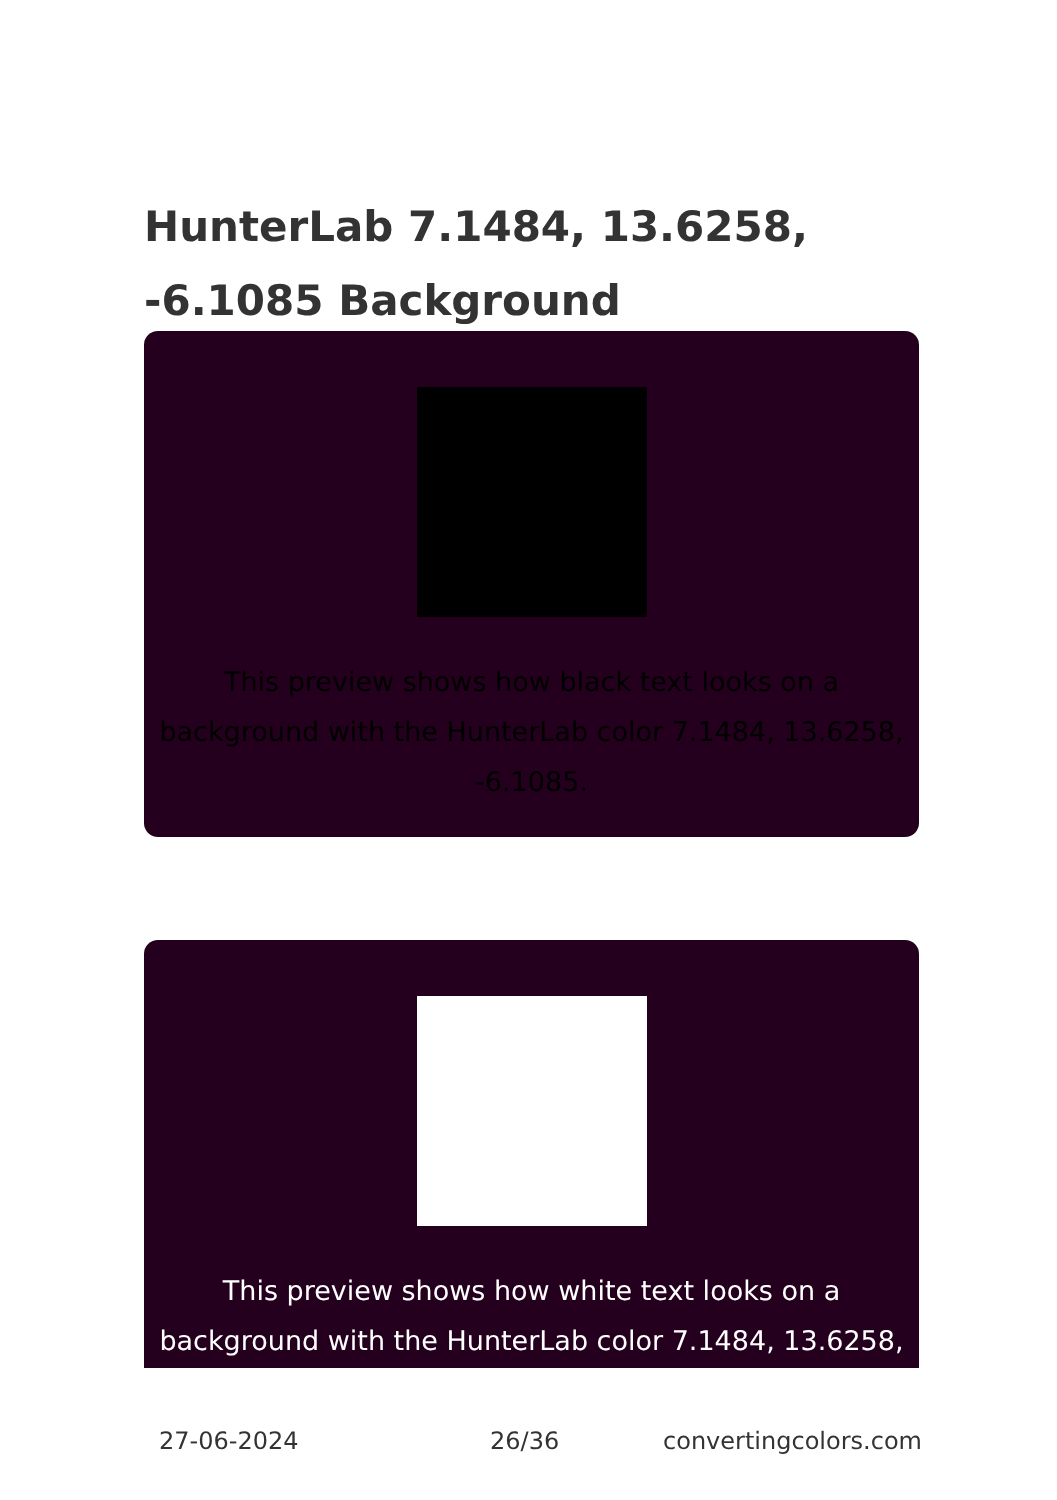HunterLab 7.1484, 13.6258, -6.1085 Background
This preview shows how black text looks on a background with the HunterLab color 7.1484, 13.6258, -6.1085.
This preview shows how white text looks on a background with the HunterLab color 7.1484, 13.6258,
27-06-2024 26/36 convertingcolors.com